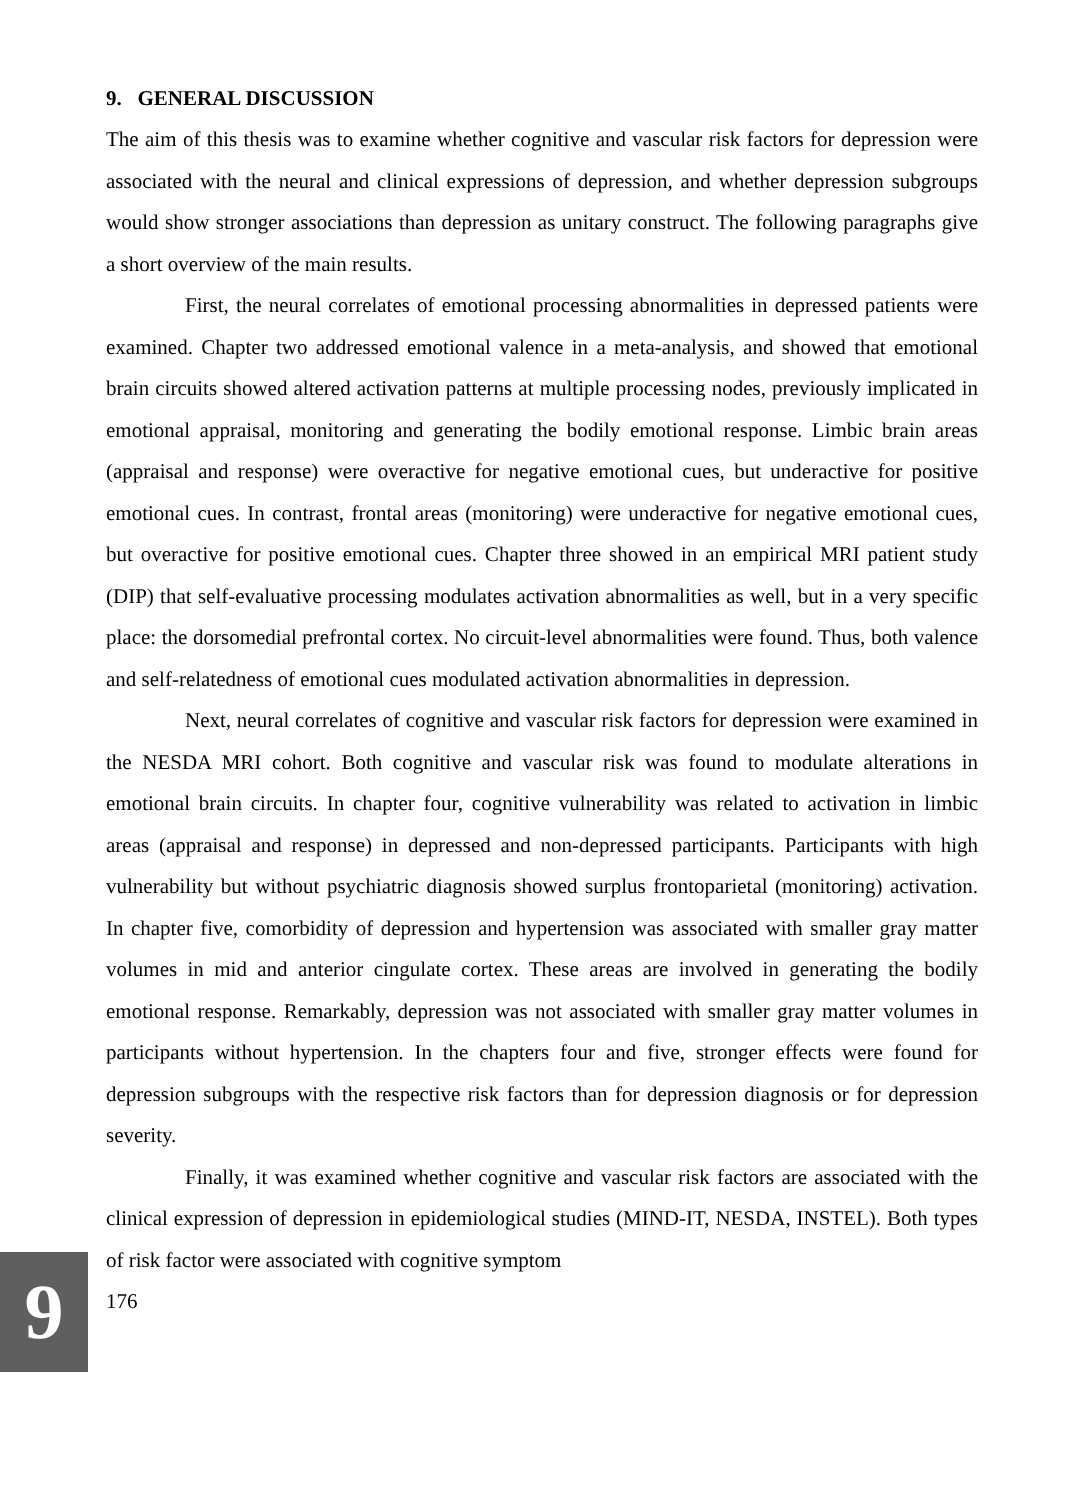9
9. GENERAL DISCUSSION
The aim of this thesis was to examine whether cognitive and vascular risk factors for depression were associated with the neural and clinical expressions of depression, and whether depression subgroups would show stronger associations than depression as unitary construct. The following paragraphs give a short overview of the main results.
First, the neural correlates of emotional processing abnormalities in depressed patients were examined. Chapter two addressed emotional valence in a meta-analysis, and showed that emotional brain circuits showed altered activation patterns at multiple processing nodes, previously implicated in emotional appraisal, monitoring and generating the bodily emotional response. Limbic brain areas (appraisal and response) were overactive for negative emotional cues, but underactive for positive emotional cues. In contrast, frontal areas (monitoring) were underactive for negative emotional cues, but overactive for positive emotional cues. Chapter three showed in an empirical MRI patient study (DIP) that self-evaluative processing modulates activation abnormalities as well, but in a very specific place: the dorsomedial prefrontal cortex. No circuit-level abnormalities were found. Thus, both valence and self-relatedness of emotional cues modulated activation abnormalities in depression.
Next, neural correlates of cognitive and vascular risk factors for depression were examined in the NESDA MRI cohort. Both cognitive and vascular risk was found to modulate alterations in emotional brain circuits. In chapter four, cognitive vulnerability was related to activation in limbic areas (appraisal and response) in depressed and non-depressed participants. Participants with high vulnerability but without psychiatric diagnosis showed surplus frontoparietal (monitoring) activation. In chapter five, comorbidity of depression and hypertension was associated with smaller gray matter volumes in mid and anterior cingulate cortex. These areas are involved in generating the bodily emotional response. Remarkably, depression was not associated with smaller gray matter volumes in participants without hypertension. In the chapters four and five, stronger effects were found for depression subgroups with the respective risk factors than for depression diagnosis or for depression severity.
Finally, it was examined whether cognitive and vascular risk factors are associated with the clinical expression of depression in epidemiological studies (MIND-IT, NESDA, INSTEL). Both types of risk factor were associated with cognitive symptom
176